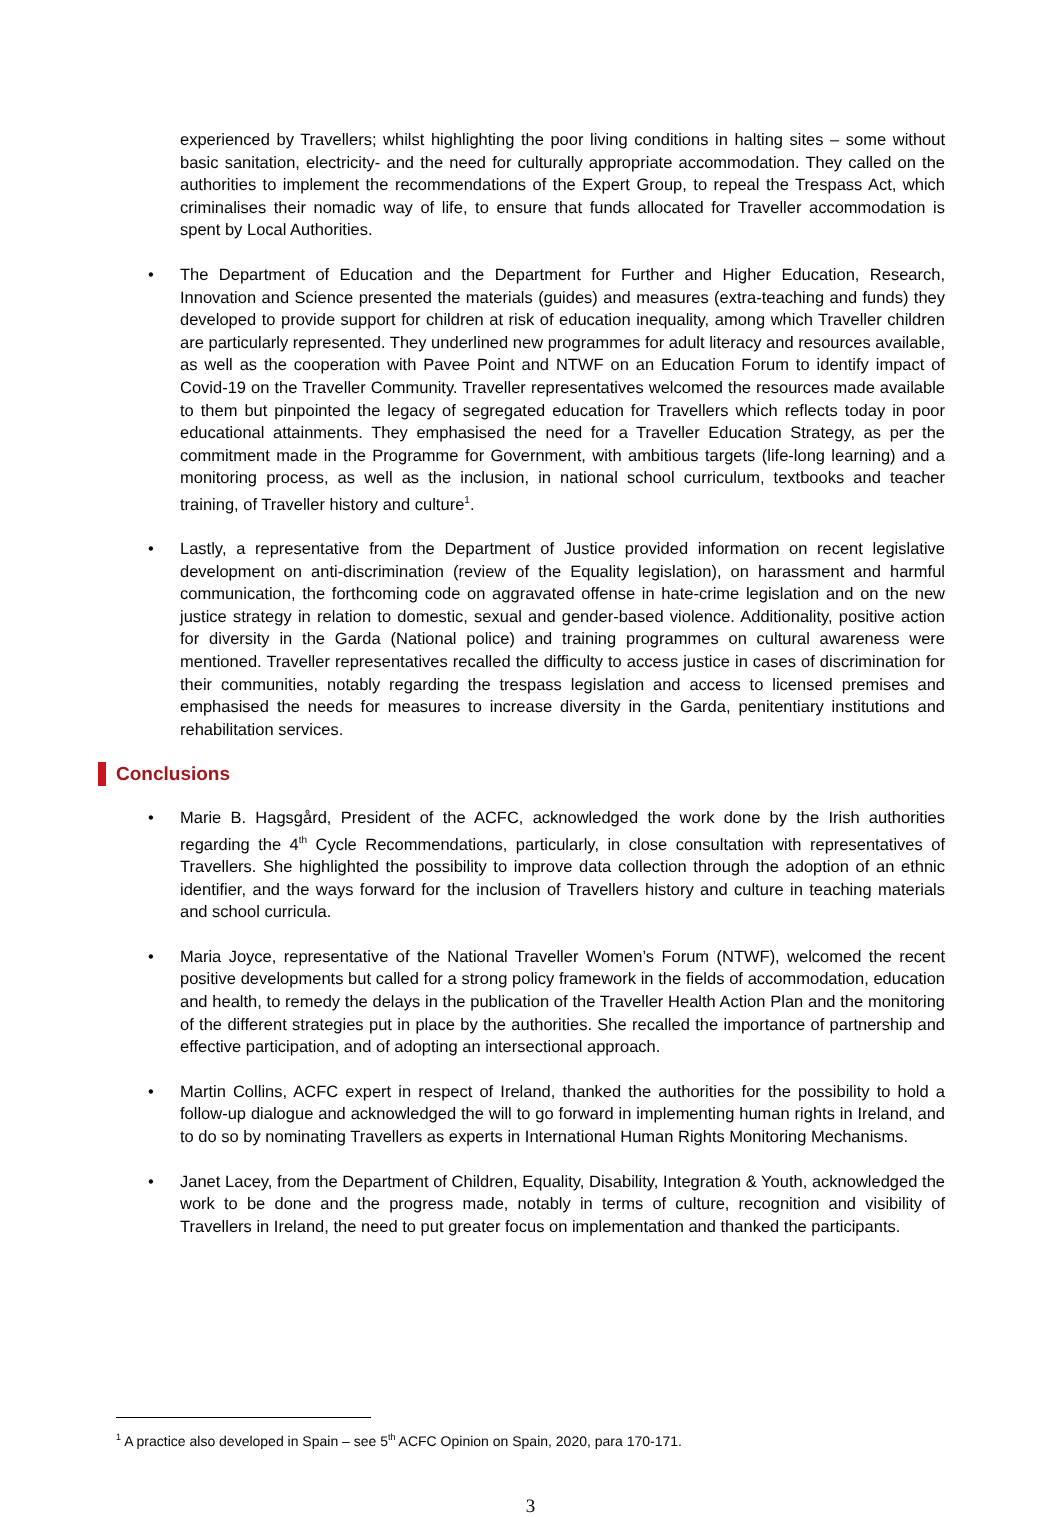experienced by Travellers; whilst highlighting the poor living conditions in halting sites – some without basic sanitation, electricity- and the need for culturally appropriate accommodation. They called on the authorities to implement the recommendations of the Expert Group, to repeal the Trespass Act, which criminalises their nomadic way of life, to ensure that funds allocated for Traveller accommodation is spent by Local Authorities.
• The Department of Education and the Department for Further and Higher Education, Research, Innovation and Science presented the materials (guides) and measures (extra-teaching and funds) they developed to provide support for children at risk of education inequality, among which Traveller children are particularly represented. They underlined new programmes for adult literacy and resources available, as well as the cooperation with Pavee Point and NTWF on an Education Forum to identify impact of Covid-19 on the Traveller Community. Traveller representatives welcomed the resources made available to them but pinpointed the legacy of segregated education for Travellers which reflects today in poor educational attainments. They emphasised the need for a Traveller Education Strategy, as per the commitment made in the Programme for Government, with ambitious targets (life-long learning) and a monitoring process, as well as the inclusion, in national school curriculum, textbooks and teacher training, of Traveller history and culture<sup>1</sup>.
• Lastly, a representative from the Department of Justice provided information on recent legislative development on anti-discrimination (review of the Equality legislation), on harassment and harmful communication, the forthcoming code on aggravated offense in hate-crime legislation and on the new justice strategy in relation to domestic, sexual and gender-based violence. Additionality, positive action for diversity in the Garda (National police) and training programmes on cultural awareness were mentioned. Traveller representatives recalled the difficulty to access justice in cases of discrimination for their communities, notably regarding the trespass legislation and access to licensed premises and emphasised the needs for measures to increase diversity in the Garda, penitentiary institutions and rehabilitation services.
Conclusions
• Marie B. Hagsgård, President of the ACFC, acknowledged the work done by the Irish authorities regarding the 4<sup>th</sup> Cycle Recommendations, particularly, in close consultation with representatives of Travellers. She highlighted the possibility to improve data collection through the adoption of an ethnic identifier, and the ways forward for the inclusion of Travellers history and culture in teaching materials and school curricula.
• Maria Joyce, representative of the National Traveller Women’s Forum (NTWF), welcomed the recent positive developments but called for a strong policy framework in the fields of accommodation, education and health, to remedy the delays in the publication of the Traveller Health Action Plan and the monitoring of the different strategies put in place by the authorities. She recalled the importance of partnership and effective participation, and of adopting an intersectional approach.
• Martin Collins, ACFC expert in respect of Ireland, thanked the authorities for the possibility to hold a follow-up dialogue and acknowledged the will to go forward in implementing human rights in Ireland, and to do so by nominating Travellers as experts in International Human Rights Monitoring Mechanisms.
• Janet Lacey, from the Department of Children, Equality, Disability, Integration & Youth, acknowledged the work to be done and the progress made, notably in terms of culture, recognition and visibility of Travellers in Ireland, the need to put greater focus on implementation and thanked the participants.
<sup>1</sup> A practice also developed in Spain – see 5<sup>th</sup> ACFC Opinion on Spain, 2020, para 170-171.
3